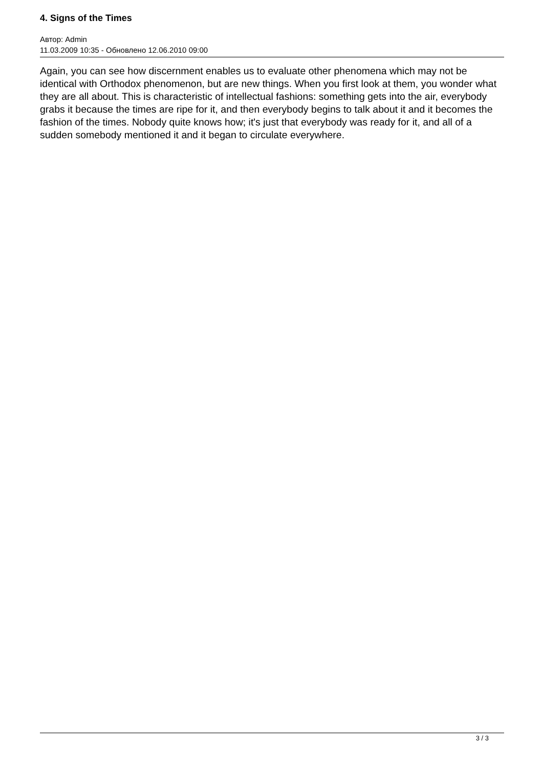4. Signs of the Times
Автор: Admin
11.03.2009 10:35 - Обновлено 12.06.2010 09:00
Again, you can see how discernment enables us to evaluate other phenomena which may not be identical with Orthodox phenomenon, but are new things. When you first look at them, you wonder what they are all about. This is characteristic of intellectual fashions: something gets into the air, everybody grabs it because the times are ripe for it, and then everybody begins to talk about it and it becomes the fashion of the times. Nobody quite knows how; it's just that everybody was ready for it, and all of a sudden somebody mentioned it and it began to circulate everywhere.
3 / 3